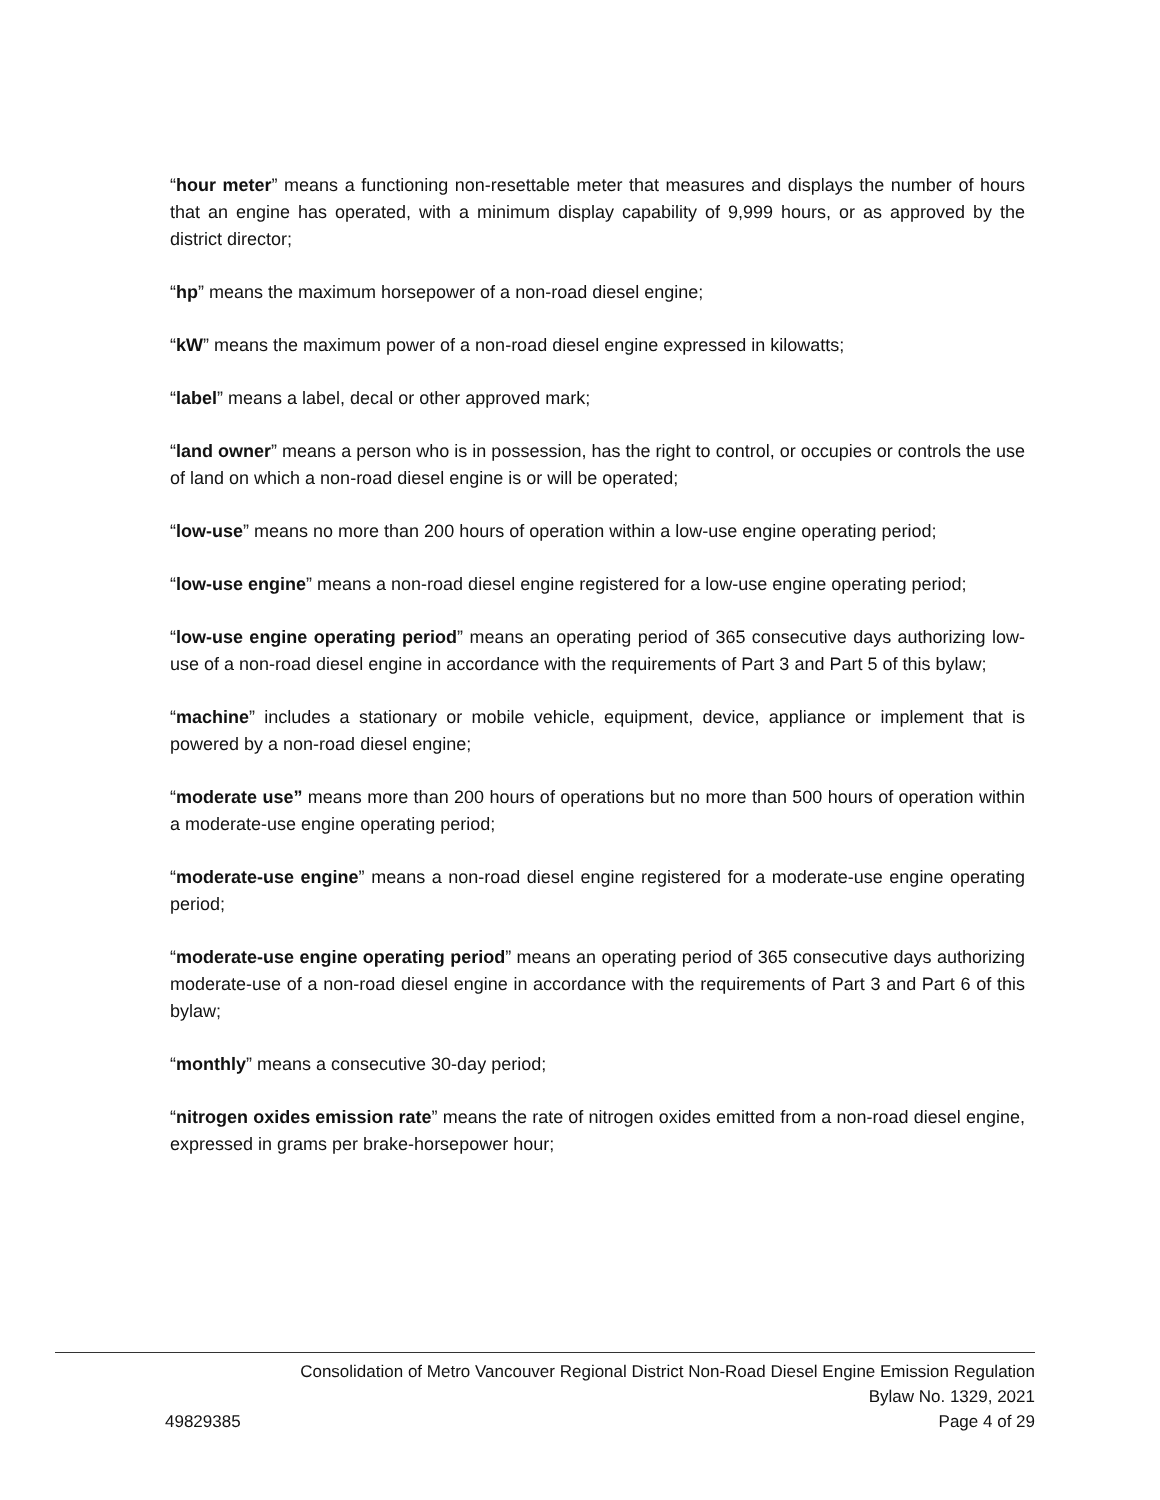“hour meter” means a functioning non-resettable meter that measures and displays the number of hours that an engine has operated, with a minimum display capability of 9,999 hours, or as approved by the district director;
“hp” means the maximum horsepower of a non-road diesel engine;
“kW” means the maximum power of a non-road diesel engine expressed in kilowatts;
“label” means a label, decal or other approved mark;
“land owner” means a person who is in possession, has the right to control, or occupies or controls the use of land on which a non-road diesel engine is or will be operated;
“low-use” means no more than 200 hours of operation within a low-use engine operating period;
“low-use engine” means a non-road diesel engine registered for a low-use engine operating period;
“low-use engine operating period” means an operating period of 365 consecutive days authorizing low-use of a non-road diesel engine in accordance with the requirements of Part 3 and Part 5 of this bylaw;
“machine” includes a stationary or mobile vehicle, equipment, device, appliance or implement that is powered by a non-road diesel engine;
“moderate use” means more than 200 hours of operations but no more than 500 hours of operation within a moderate-use engine operating period;
“moderate-use engine” means a non-road diesel engine registered for a moderate-use engine operating period;
“moderate-use engine operating period” means an operating period of 365 consecutive days authorizing moderate-use of a non-road diesel engine in accordance with the requirements of Part 3 and Part 6 of this bylaw;
“monthly” means a consecutive 30-day period;
“nitrogen oxides emission rate” means the rate of nitrogen oxides emitted from a non-road diesel engine, expressed in grams per brake-horsepower hour;
Consolidation of Metro Vancouver Regional District Non-Road Diesel Engine Emission Regulation
Bylaw No. 1329, 2021
49829385 Page 4 of 29